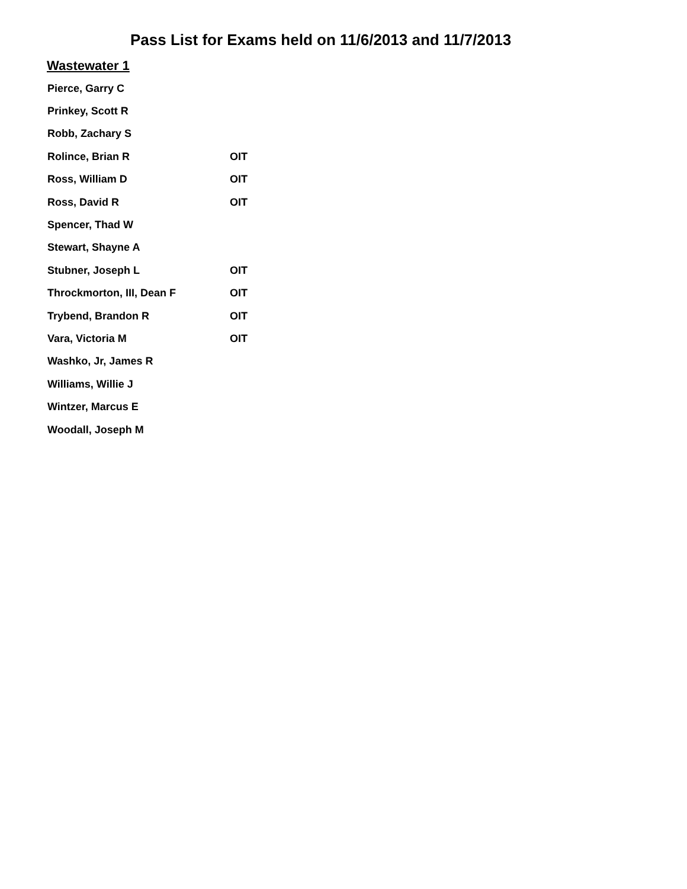Pass List for Exams held on 11/6/2013 and 11/7/2013
Wastewater 1
| Pierce, Garry C | |
| Prinkey, Scott R | |
| Robb, Zachary S | |
| Rolince, Brian R | OIT |
| Ross, William D | OIT |
| Ross, David R | OIT |
| Spencer, Thad W | |
| Stewart, Shayne A | |
| Stubner, Joseph L | OIT |
| Throckmorton, III, Dean F | OIT |
| Trybend, Brandon R | OIT |
| Vara, Victoria M | OIT |
| Washko, Jr, James R | |
| Williams, Willie J | |
| Wintzer, Marcus E | |
| Woodall, Joseph M | |